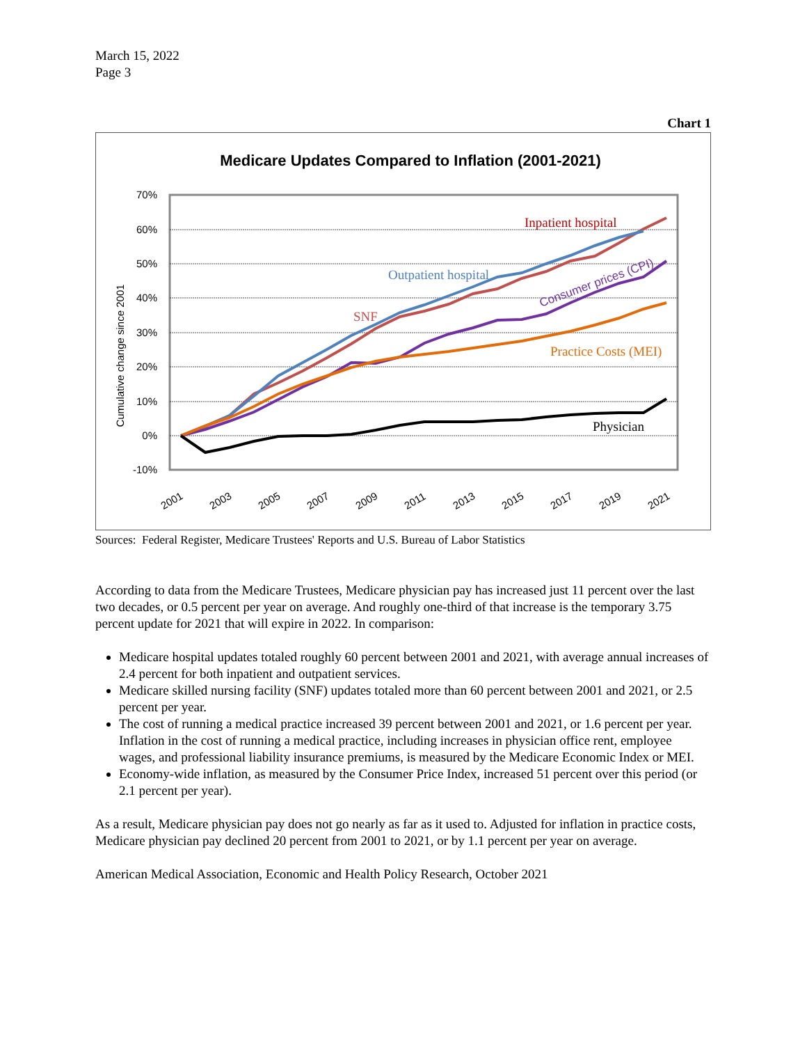March 15, 2022
Page 3
Chart 1
Medicare Updates Compared to Inflation (2001-2021)
70%
60%
50%
40%
30%
20%
10%
0%
-10%
Cumulative change since 2001
2001
2003
2005
2007
2009
2011
2013
2015
2017
2019
2021
Inpatient hospital
Outpatient hospital
SNF
Consumer prices (CPI)
Practice Costs (MEI)
Physician
Sources: Federal Register, Medicare Trustees' Reports and U.S. Bureau of Labor Statistics
According to data from the Medicare Trustees, Medicare physician pay has increased just 11 percent over the last two decades, or 0.5 percent per year on average. And roughly one-third of that increase is the temporary 3.75 percent update for 2021 that will expire in 2022. In comparison:
Medicare hospital updates totaled roughly 60 percent between 2001 and 2021, with average annual increases of 2.4 percent for both inpatient and outpatient services.
Medicare skilled nursing facility (SNF) updates totaled more than 60 percent between 2001 and 2021, or 2.5 percent per year.
The cost of running a medical practice increased 39 percent between 2001 and 2021, or 1.6 percent per year. Inflation in the cost of running a medical practice, including increases in physician office rent, employee wages, and professional liability insurance premiums, is measured by the Medicare Economic Index or MEI.
Economy-wide inflation, as measured by the Consumer Price Index, increased 51 percent over this period (or 2.1 percent per year).
As a result, Medicare physician pay does not go nearly as far as it used to. Adjusted for inflation in practice costs, Medicare physician pay declined 20 percent from 2001 to 2021, or by 1.1 percent per year on average.
American Medical Association, Economic and Health Policy Research, October 2021